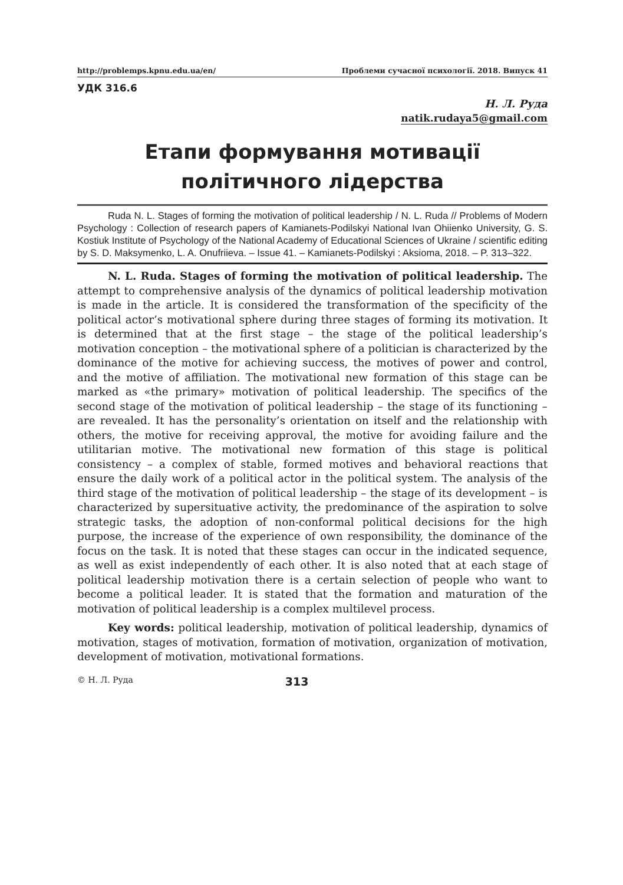http://problemps.kpnu.edu.ua/en/ Проблеми сучасної психології. 2018. Випуск 41
УДК 316.6
Н. Л. Руда
natik.rudaya5@gmail.com
Етапи формування мотивації
політичного лідерства
Ruda N. L. Stages of forming the motivation of political leadership / N. L. Ruda // Problems of Modern Psychology : Collection of research papers of Kamianets-Podilskyi National Ivan Ohiienko University, G. S. Kostiuk Institute of Psychology of the National Academy of Educational Sciences of Ukraine / scientific editing by S. D. Maksymenko, L. A. Onufriieva. – Issue 41. – Kamianets-Podilskyi : Aksioma, 2018. – P. 313–322.
N. L. Ruda. Stages of forming the motivation of political leadership. The attempt to comprehensive analysis of the dynamics of political leadership motivation is made in the article. It is considered the transformation of the specificity of the political actor’s motivational sphere during three stages of forming its motivation. It is determined that at the first stage – the stage of the political leadership’s motivation conception – the motivational sphere of a politician is characterized by the dominance of the motive for achieving success, the motives of power and control, and the motive of affiliation. The motivational new formation of this stage can be marked as «the primary» motivation of political leadership. The specifics of the second stage of the motivation of political leadership – the stage of its functioning – are revealed. It has the personality’s orientation on itself and the relationship with others, the motive for receiving approval, the motive for avoiding failure and the utilitarian motive. The motivational new formation of this stage is political consistency – a complex of stable, formed motives and behavioral reactions that ensure the daily work of a political actor in the political system. The analysis of the third stage of the motivation of political leadership – the stage of its development – is characterized by supersituative activity, the predominance of the aspiration to solve strategic tasks, the adoption of non-conformal political decisions for the high purpose, the increase of the experience of own responsibility, the dominance of the focus on the task. It is noted that these stages can occur in the indicated sequence, as well as exist independently of each other. It is also noted that at each stage of political leadership motivation there is a certain selection of people who want to become a political leader. It is stated that the formation and maturation of the motivation of political leadership is a complex multilevel process.
Key words: political leadership, motivation of political leadership, dynamics of motivation, stages of motivation, formation of motivation, organization of motivation, development of motivation, motivational formations.
© Н. Л. Руда 313